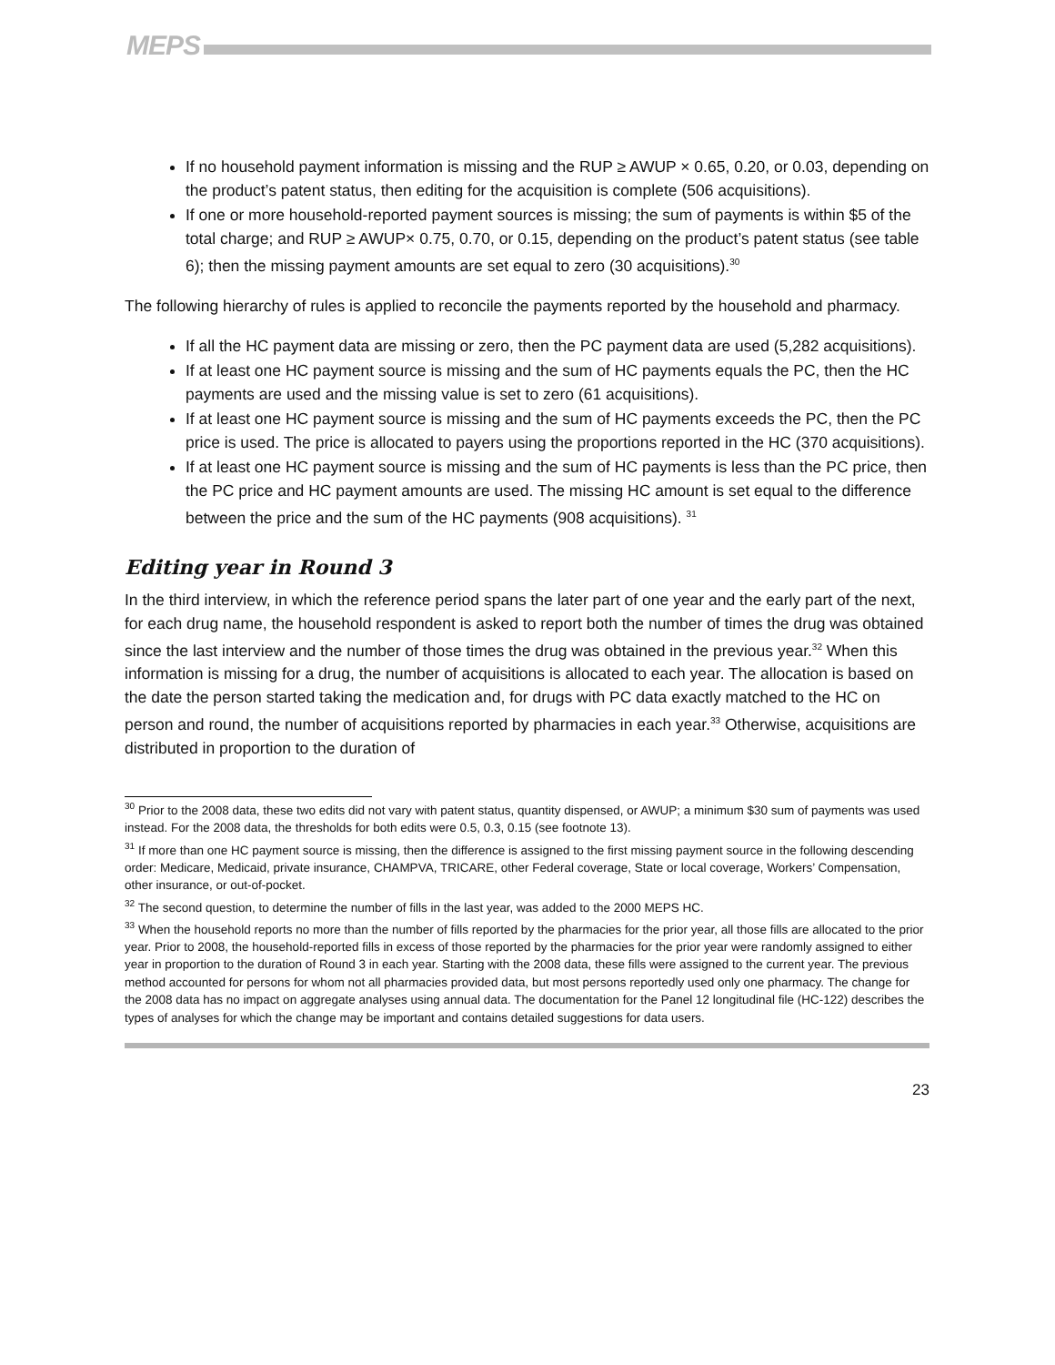MEPS
If no household payment information is missing and the RUP ≥ AWUP × 0.65, 0.20, or 0.03, depending on the product’s patent status, then editing for the acquisition is complete (506 acquisitions).
If one or more household-reported payment sources is missing; the sum of payments is within $5 of the total charge; and RUP ≥ AWUP× 0.75, 0.70, or 0.15, depending on the product’s patent status (see table 6); then the missing payment amounts are set equal to zero (30 acquisitions).<sup>30</sup>
The following hierarchy of rules is applied to reconcile the payments reported by the household and pharmacy.
If all the HC payment data are missing or zero, then the PC payment data are used (5,282 acquisitions).
If at least one HC payment source is missing and the sum of HC payments equals the PC, then the HC payments are used and the missing value is set to zero (61 acquisitions).
If at least one HC payment source is missing and the sum of HC payments exceeds the PC, then the PC price is used. The price is allocated to payers using the proportions reported in the HC (370 acquisitions).
If at least one HC payment source is missing and the sum of HC payments is less than the PC price, then the PC price and HC payment amounts are used. The missing HC amount is set equal to the difference between the price and the sum of the HC payments (908 acquisitions). <sup>31</sup>
Editing year in Round 3
In the third interview, in which the reference period spans the later part of one year and the early part of the next, for each drug name, the household respondent is asked to report both the number of times the drug was obtained since the last interview and the number of those times the drug was obtained in the previous year.<sup>32</sup> When this information is missing for a drug, the number of acquisitions is allocated to each year. The allocation is based on the date the person started taking the medication and, for drugs with PC data exactly matched to the HC on person and round, the number of acquisitions reported by pharmacies in each year.<sup>33</sup> Otherwise, acquisitions are distributed in proportion to the duration of
<sup>30</sup> Prior to the 2008 data, these two edits did not vary with patent status, quantity dispensed, or AWUP; a minimum $30 sum of payments was used instead. For the 2008 data, the thresholds for both edits were 0.5, 0.3, 0.15 (see footnote 13).
<sup>31</sup> If more than one HC payment source is missing, then the difference is assigned to the first missing payment source in the following descending order: Medicare, Medicaid, private insurance, CHAMPVA, TRICARE, other Federal coverage, State or local coverage, Workers’ Compensation, other insurance, or out-of-pocket.
<sup>32</sup> The second question, to determine the number of fills in the last year, was added to the 2000 MEPS HC.
<sup>33</sup> When the household reports no more than the number of fills reported by the pharmacies for the prior year, all those fills are allocated to the prior year. Prior to 2008, the household-reported fills in excess of those reported by the pharmacies for the prior year were randomly assigned to either year in proportion to the duration of Round 3 in each year. Starting with the 2008 data, these fills were assigned to the current year. The previous method accounted for persons for whom not all pharmacies provided data, but most persons reportedly used only one pharmacy. The change for the 2008 data has no impact on aggregate analyses using annual data. The documentation for the Panel 12 longitudinal file (HC-122) describes the types of analyses for which the change may be important and contains detailed suggestions for data users.
23